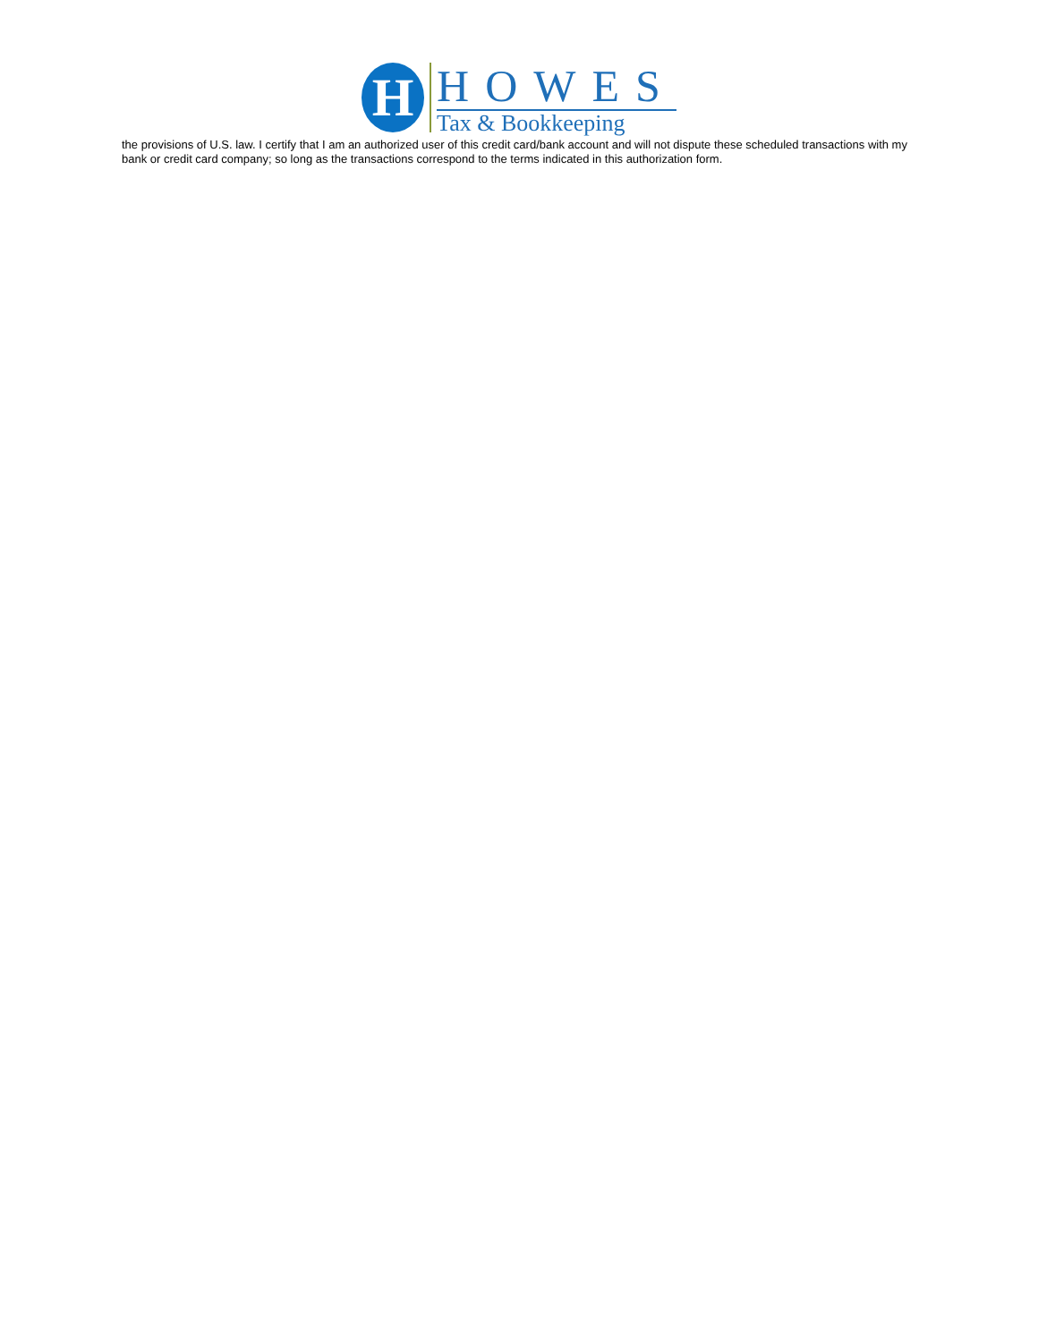H
HOWES
Tax & Bookkeeping
the provisions of U.S. law. I certify that I am an authorized user of this credit card/bank account and will not dispute these scheduled transactions with my bank or credit card company; so long as the transactions correspond to the terms indicated in this authorization form.